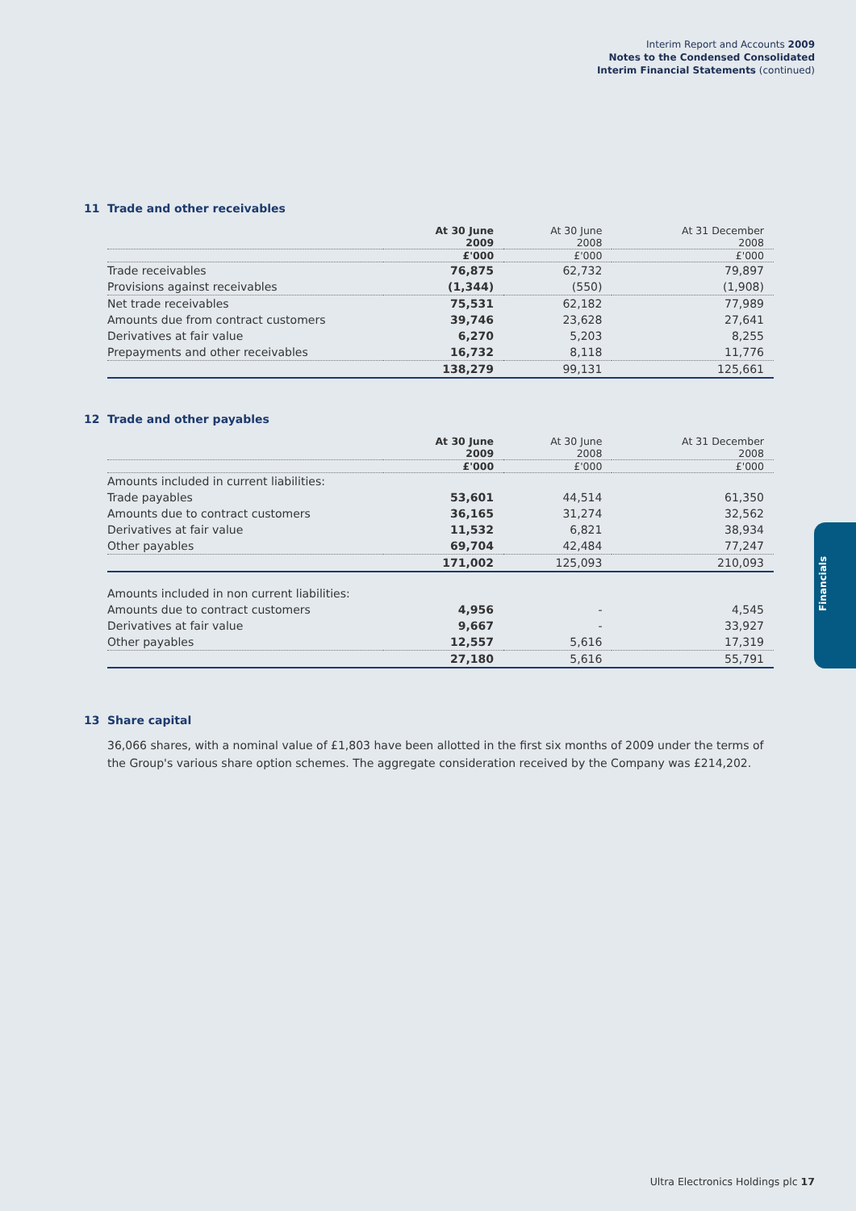Interim Report and Accounts 2009
Notes to the Condensed Consolidated
Interim Financial Statements (continued)
11 Trade and other receivables
| | At 30 June 2009 | At 30 June 2008 | At 31 December 2008 |
| --- | --- | --- | --- |
| | £'000 | £'000 | £'000 |
| Trade receivables | 76,875 | 62,732 | 79,897 |
| Provisions against receivables | (1,344) | (550) | (1,908) |
| Net trade receivables | 75,531 | 62,182 | 77,989 |
| Amounts due from contract customers | 39,746 | 23,628 | 27,641 |
| Derivatives at fair value | 6,270 | 5,203 | 8,255 |
| Prepayments and other receivables | 16,732 | 8,118 | 11,776 |
| | 138,279 | 99,131 | 125,661 |
12 Trade and other payables
| | At 30 June 2009 | At 30 June 2008 | At 31 December 2008 |
| --- | --- | --- | --- |
| | £'000 | £'000 | £'000 |
| Amounts included in current liabilities: | | | |
| Trade payables | 53,601 | 44,514 | 61,350 |
| Amounts due to contract customers | 36,165 | 31,274 | 32,562 |
| Derivatives at fair value | 11,532 | 6,821 | 38,934 |
| Other payables | 69,704 | 42,484 | 77,247 |
| | 171,002 | 125,093 | 210,093 |
| Amounts included in non current liabilities: | | | |
| Amounts due to contract customers | 4,956 | - | 4,545 |
| Derivatives at fair value | 9,667 | - | 33,927 |
| Other payables | 12,557 | 5,616 | 17,319 |
| | 27,180 | 5,616 | 55,791 |
13 Share capital
36,066 shares, with a nominal value of £1,803 have been allotted in the first six months of 2009 under the terms of the Group's various share option schemes. The aggregate consideration received by the Company was £214,202.
Financials
Ultra Electronics Holdings plc 17